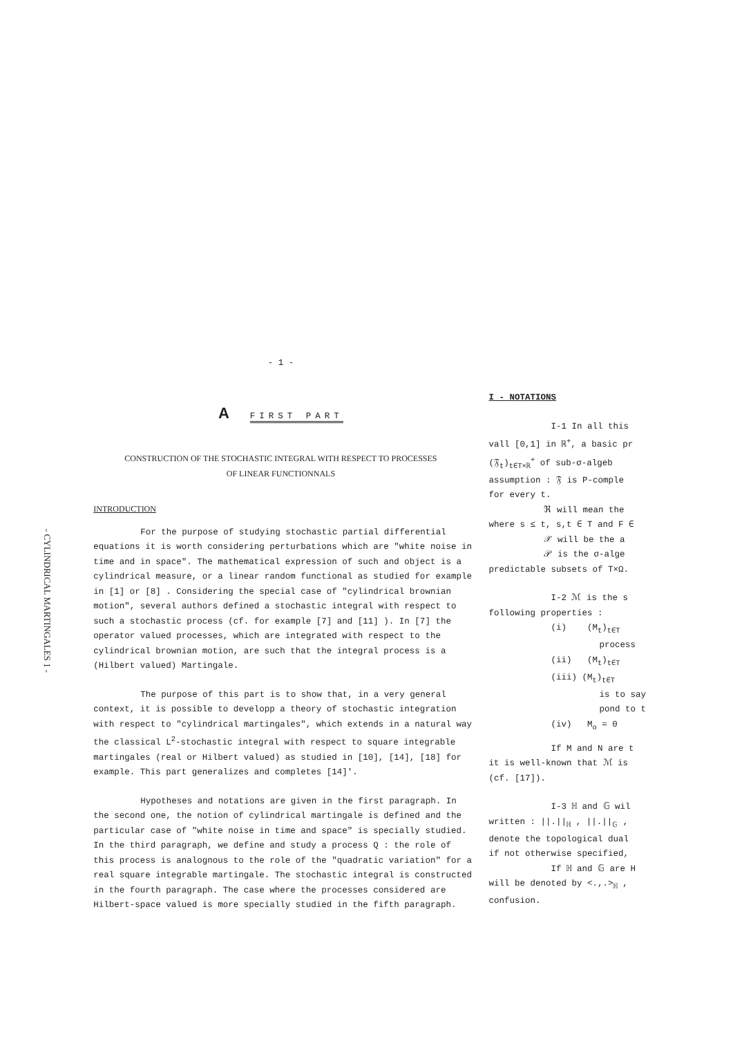- CYLINDRICAL MARTINGALES 1 -
- 1 -
A FIRST PART
CONSTRUCTION OF THE STOCHASTIC INTEGRAL WITH RESPECT TO PROCESSES
OF LINEAR FUNCTIONNALS
INTRODUCTION
For the purpose of studying stochastic partial differential equations it is worth considering perturbations which are "white noise in time and in space". The mathematical expression of such and object is a cylindrical measure, or a linear random functional as studied for example in [1] or [8] . Considering the special case of "cylindrical brownian motion", several authors defined a stochastic integral with respect to such a stochastic process (cf. for example [7] and [11] ). In [7] the operator valued processes, which are integrated with respect to the cylindrical brownian motion, are such that the integral process is a (Hilbert valued) Martingale.
The purpose of this part is to show that, in a very general context, it is possible to developp a theory of stochastic integration with respect to "cylindrical martingales", which extends in a natural way the classical L<sup>2</sup>-stochastic integral with respect to square integrable martingales (real or Hilbert valued) as studied in [10], [14], [18] for example. This part generalizes and completes [14]'.
Hypotheses and notations are given in the first paragraph. In the second one, the notion of cylindrical martingale is defined and the particular case of "white noise in time and space" is specially studied. In the third paragraph, we define and study a process Q : the role of this process is analognous to the role of the "quadratic variation" for a real square integrable martingale. The stochastic integral is constructed in the fourth paragraph. The case where the processes considered are Hilbert-space valued is more specially studied in the fifth paragraph.
I - NOTATIONS
I-1 In all this
vall [0,1] in ℝ<sup>+</sup>, a basic pr
(𝔉<sub>t</sub>)<sub>t∈T×ℝ</sub><sup>+</sup> of sub-σ-algeb
assumption : 𝔉 is P-comple
for every t.
ℜ will mean the
where s ≤ t, s,t ∈ T and F ∈
𝒳 will be the a
𝒫 is the σ-alge
predictable subsets of T×Ω.
I-2 ℳ is the s
following properties :
(i) (M<sub>t</sub>)<sub>t∈T</sub>
process
(ii) (M<sub>t</sub>)<sub>t∈T</sub>
(iii) (M<sub>t</sub>)<sub>t∈T</sub>
is to say
pond to t
(iv) M<sub>o</sub> = 0
If M and N are t
it is well-known that ℳ is
(cf. [17]).
I-3 ℍ and 𝔾 wil
written : ||.||<sub>ℍ</sub> , ||.||<sub>𝔾</sub> ,
denote the topological dual
if not otherwise specified,
If ℍ and 𝔾 are H
will be denoted by <.,.><sub>ℍ</sub> ,
confusion.